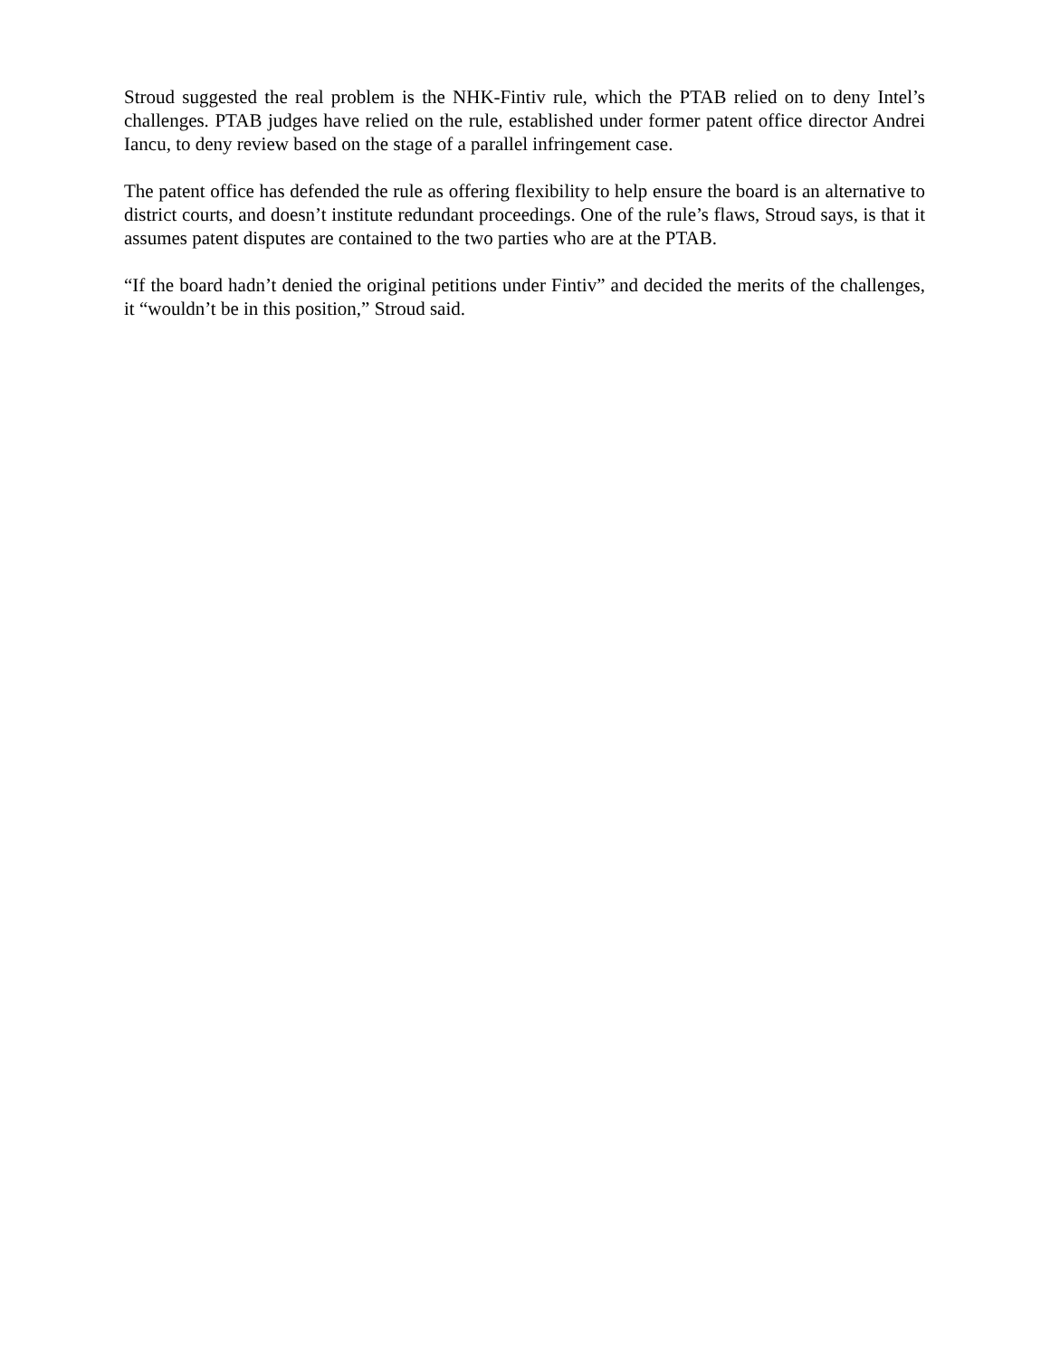Stroud suggested the real problem is the NHK-Fintiv rule, which the PTAB relied on to deny Intel’s challenges. PTAB judges have relied on the rule, established under former patent office director Andrei Iancu, to deny review based on the stage of a parallel infringement case.
The patent office has defended the rule as offering flexibility to help ensure the board is an alternative to district courts, and doesn’t institute redundant proceedings. One of the rule’s flaws, Stroud says, is that it assumes patent disputes are contained to the two parties who are at the PTAB.
“If the board hadn’t denied the original petitions under Fintiv” and decided the merits of the challenges, it “wouldn’t be in this position,” Stroud said.